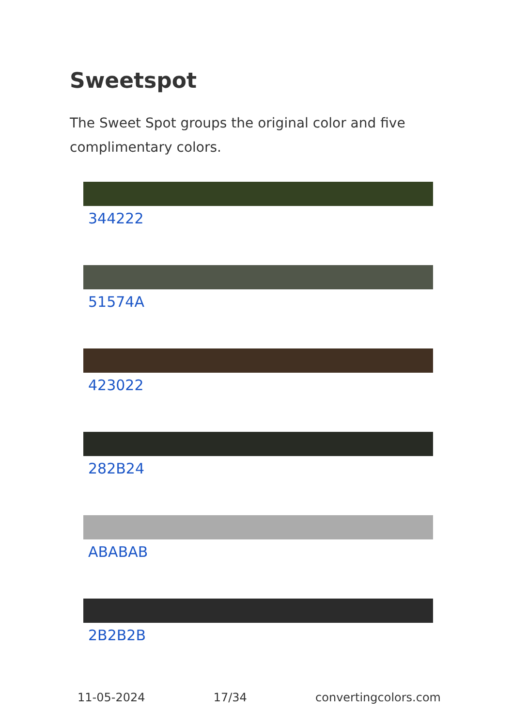Sweetspot
The Sweet Spot groups the original color and five complimentary colors.
344222
51574A
423022
282B24
ABABAB
2B2B2B
11-05-2024 17/34 convertingcolors.com